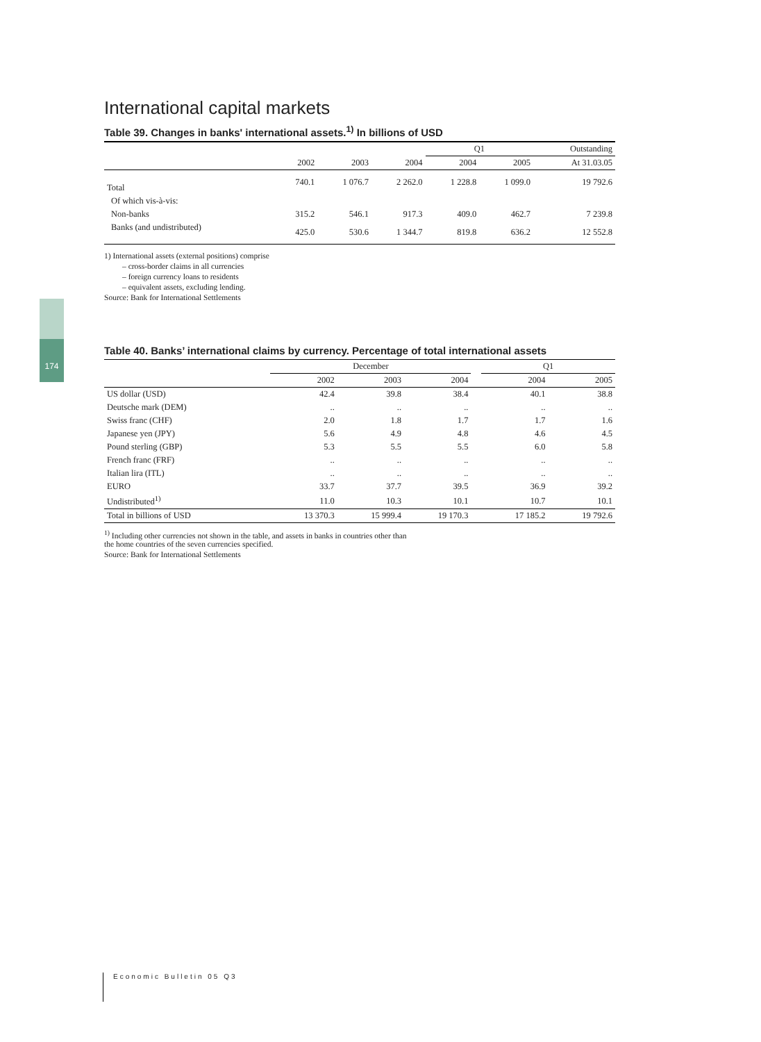174
International capital markets
Table 39. Changes in banks' international assets.<sup>1)</sup> In billions of USD
| | | | | Q1 | | Outstanding |
| --- | --- | --- | --- | --- | --- | --- |
| | 2002 | 2003 | 2004 | 2004 | 2005 | At 31.03.05 |
| Total | 740.1 | 1 076.7 | 2 262.0 | 1 228.8 | 1 099.0 | 19 792.6 |
| Of which vis-à-vis: | | | | | | |
| Non-banks | 315.2 | 546.1 | 917.3 | 409.0 | 462.7 | 7 239.8 |
| Banks (and undistributed) | 425.0 | 530.6 | 1 344.7 | 819.8 | 636.2 | 12 552.8 |
1) International assets (external positions) comprise
– cross-border claims in all currencies
– foreign currency loans to residents
– equivalent assets, excluding lending.
Source: Bank for International Settlements
Table 40. Banks’ international claims by currency. Percentage of total international assets
| | December | | | | Q1 | |
| --- | --- | --- | --- | --- | --- | --- |
| | 2002 | 2003 | 2004 | | 2004 | 2005 |
| US dollar (USD) | 42.4 | 39.8 | 38.4 | | 40.1 | 38.8 |
| Deutsche mark (DEM) | .. | .. | .. | | .. | .. |
| Swiss franc (CHF) | 2.0 | 1.8 | 1.7 | | 1.7 | 1.6 |
| Japanese yen (JPY) | 5.6 | 4.9 | 4.8 | | 4.6 | 4.5 |
| Pound sterling (GBP) | 5.3 | 5.5 | 5.5 | | 6.0 | 5.8 |
| French franc (FRF) | .. | .. | .. | | .. | .. |
| Italian lira (ITL) | .. | .. | .. | | .. | .. |
| EURO | 33.7 | 37.7 | 39.5 | | 36.9 | 39.2 |
| Undistributed<sup>1)</sup> | 11.0 | 10.3 | 10.1 | | 10.7 | 10.1 |
| Total in billions of USD | 13 370.3 | 15 999.4 | 19 170.3 | | 17 185.2 | 19 792.6 |
<sup>1)</sup> Including other currencies not shown in the table, and assets in banks in countries other than
the home countries of the seven currencies specified.
Source: Bank for International Settlements
Economic Bulletin 05 Q3